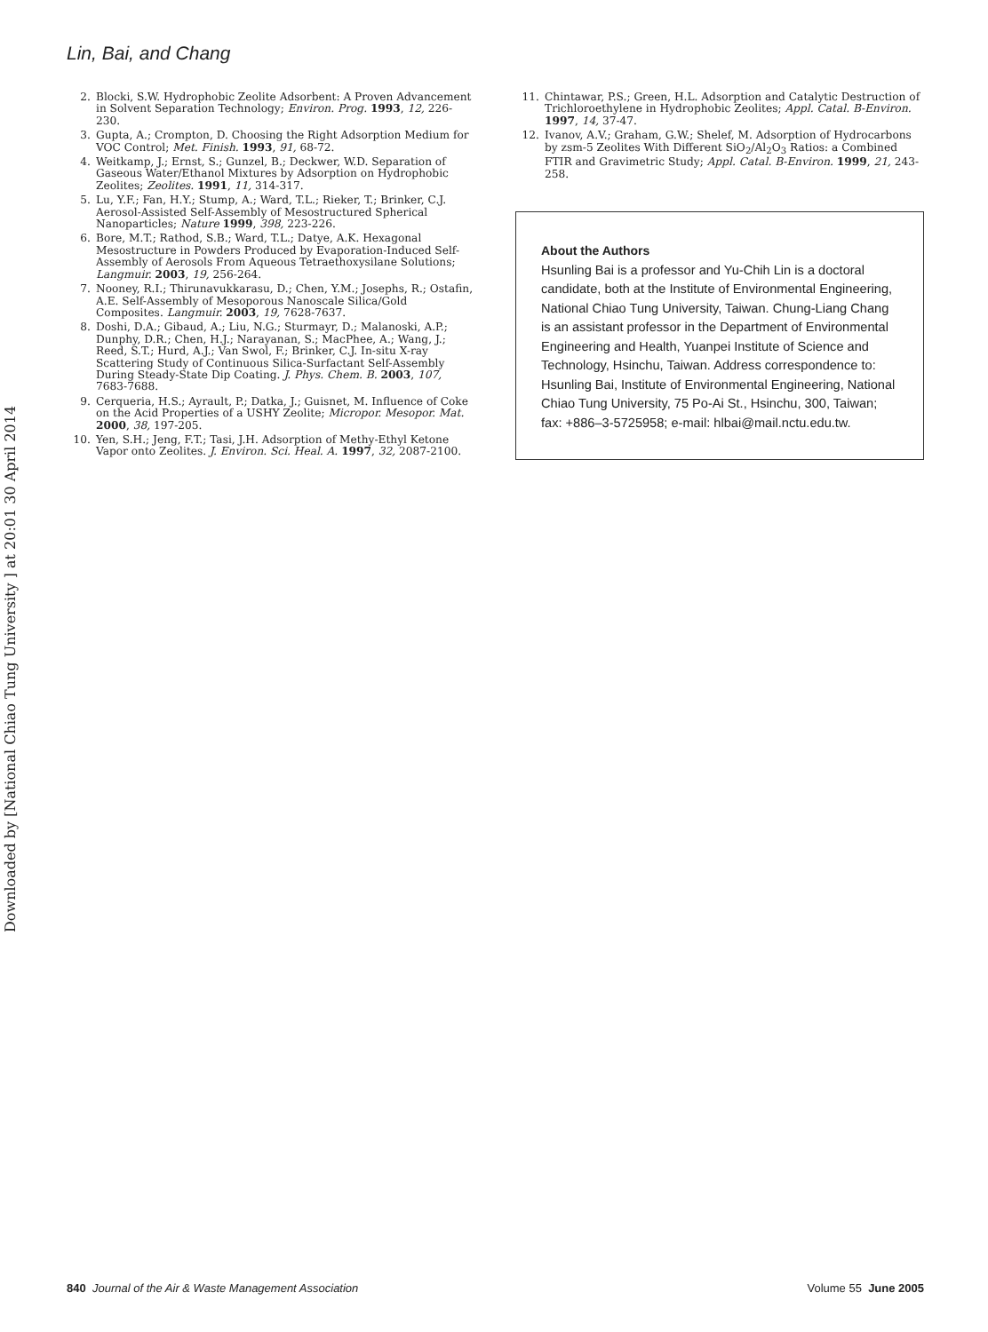Downloaded by [National Chiao Tung University ] at 20:01 30 April 2014
Lin, Bai, and Chang
2. Blocki, S.W. Hydrophobic Zeolite Adsorbent: A Proven Advancement in Solvent Separation Technology; Environ. Prog. 1993, 12, 226-230.
3. Gupta, A.; Crompton, D. Choosing the Right Adsorption Medium for VOC Control; Met. Finish. 1993, 91, 68-72.
4. Weitkamp, J.; Ernst, S.; Gunzel, B.; Deckwer, W.D. Separation of Gaseous Water/Ethanol Mixtures by Adsorption on Hydrophobic Zeolites; Zeolites. 1991, 11, 314-317.
5. Lu, Y.F.; Fan, H.Y.; Stump, A.; Ward, T.L.; Rieker, T.; Brinker, C.J. Aerosol-Assisted Self-Assembly of Mesostructured Spherical Nanoparticles; Nature 1999, 398, 223-226.
6. Bore, M.T.; Rathod, S.B.; Ward, T.L.; Datye, A.K. Hexagonal Mesostructure in Powders Produced by Evaporation-Induced Self-Assembly of Aerosols From Aqueous Tetraethoxysilane Solutions; Langmuir. 2003, 19, 256-264.
7. Nooney, R.I.; Thirunavukkarasu, D.; Chen, Y.M.; Josephs, R.; Ostafin, A.E. Self-Assembly of Mesoporous Nanoscale Silica/Gold Composites. Langmuir. 2003, 19, 7628-7637.
8. Doshi, D.A.; Gibaud, A.; Liu, N.G.; Sturmayr, D.; Malanoski, A.P.; Dunphy, D.R.; Chen, H.J.; Narayanan, S.; MacPhee, A.; Wang, J.; Reed, S.T.; Hurd, A.J.; Van Swol, F.; Brinker, C.J. In-situ X-ray Scattering Study of Continuous Silica-Surfactant Self-Assembly During Steady-State Dip Coating. J. Phys. Chem. B. 2003, 107, 7683-7688.
9. Cerqueria, H.S.; Ayrault, P.; Datka, J.; Guisnet, M. Influence of Coke on the Acid Properties of a USHY Zeolite; Micropor. Mesopor. Mat. 2000, 38, 197-205.
10. Yen, S.H.; Jeng, F.T.; Tasi, J.H. Adsorption of Methy-Ethyl Ketone Vapor onto Zeolites. J. Environ. Sci. Heal. A. 1997, 32, 2087-2100.
11. Chintawar, P.S.; Green, H.L. Adsorption and Catalytic Destruction of Trichloroethylene in Hydrophobic Zeolites; Appl. Catal. B-Environ. 1997, 14, 37-47.
12. Ivanov, A.V.; Graham, G.W.; Shelef, M. Adsorption of Hydrocarbons by zsm-5 Zeolites With Different SiO<sub>2</sub>/Al<sub>2</sub>O<sub>3</sub> Ratios: a Combined FTIR and Gravimetric Study; Appl. Catal. B-Environ. 1999, 21, 243-258.
About the Authors
Hsunling Bai is a professor and Yu-Chih Lin is a doctoral candidate, both at the Institute of Environmental Engineering, National Chiao Tung University, Taiwan. Chung-Liang Chang is an assistant professor in the Department of Environmental Engineering and Health, Yuanpei Institute of Science and Technology, Hsinchu, Taiwan. Address correspondence to: Hsunling Bai, Institute of Environmental Engineering, National Chiao Tung University, 75 Po-Ai St., Hsinchu, 300, Taiwan; fax: +886–3-5725958; e-mail: hlbai@mail.nctu.edu.tw.
840 Journal of the Air & Waste Management Association Volume 55 June 2005